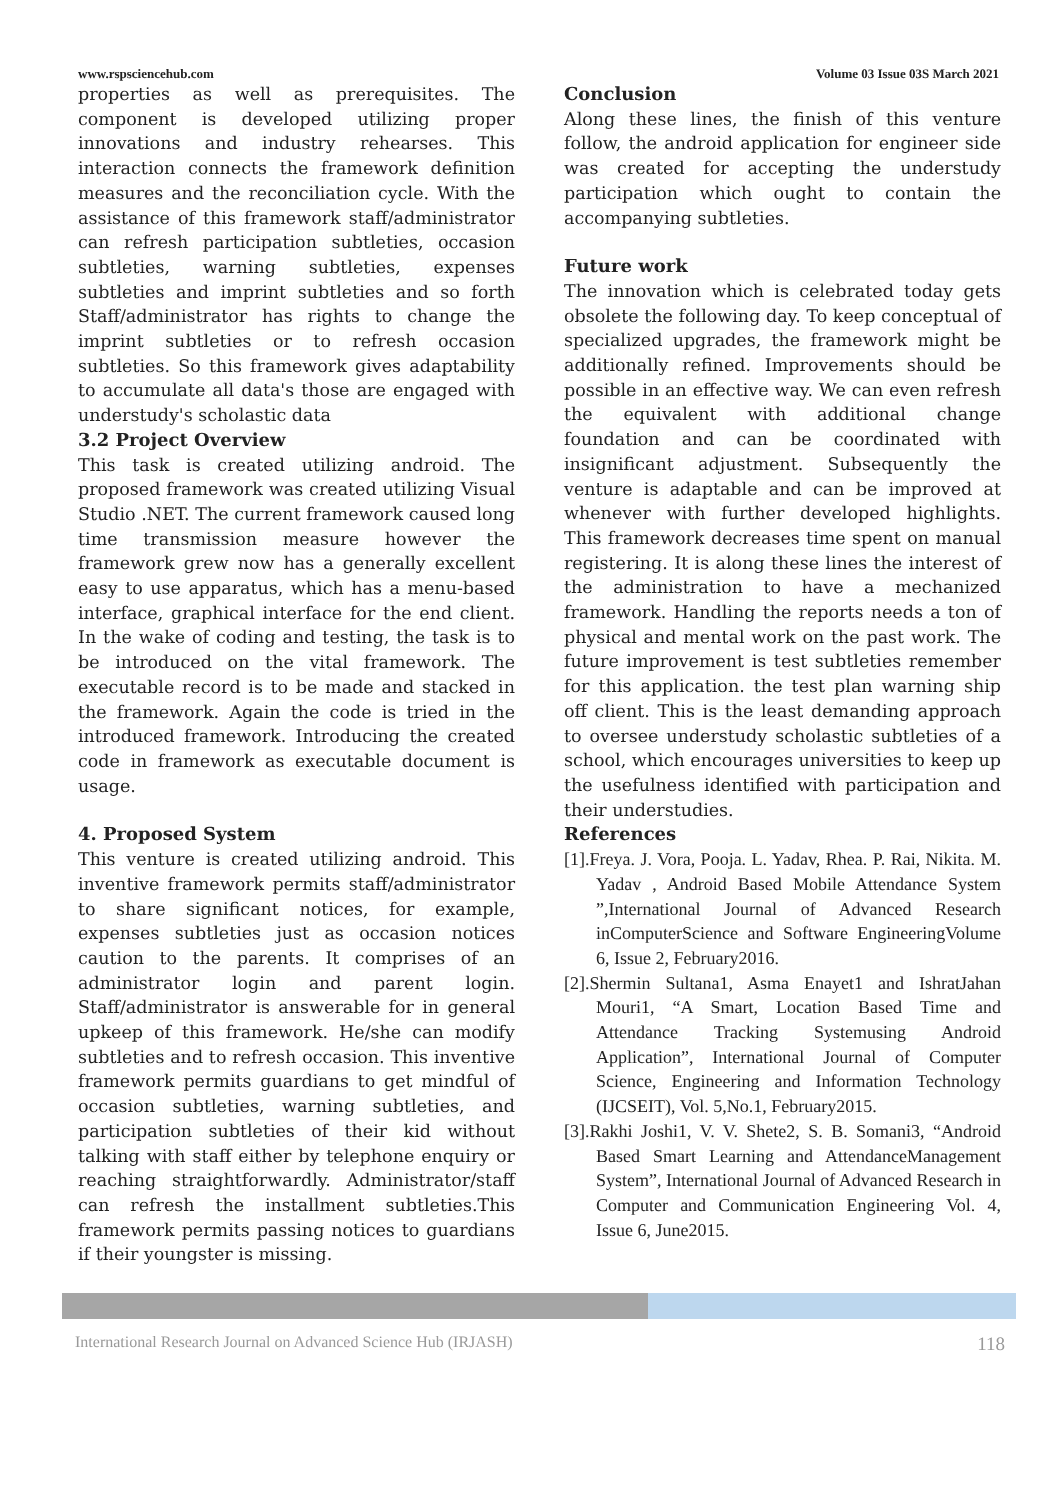www.rspsciencehub.com Volume 03 Issue 03S March 2021
properties as well as prerequisites. The component is developed utilizing proper innovations and industry rehearses. This interaction connects the framework definition measures and the reconciliation cycle. With the assistance of this framework staff/administrator can refresh participation subtleties, occasion subtleties, warning subtleties, expenses subtleties and imprint subtleties and so forth Staff/administrator has rights to change the imprint subtleties or to refresh occasion subtleties. So this framework gives adaptability to accumulate all data's those are engaged with understudy's scholastic data
3.2 Project Overview
This task is created utilizing android. The proposed framework was created utilizing Visual Studio .NET. The current framework caused long time transmission measure however the framework grew now has a generally excellent easy to use apparatus, which has a menu-based interface, graphical interface for the end client. In the wake of coding and testing, the task is to be introduced on the vital framework. The executable record is to be made and stacked in the framework. Again the code is tried in the introduced framework. Introducing the created code in framework as executable document is usage.
4. Proposed System
This venture is created utilizing android. This inventive framework permits staff/administrator to share significant notices, for example, expenses subtleties just as occasion notices caution to the parents. It comprises of an administrator login and parent login. Staff/administrator is answerable for in general upkeep of this framework. He/she can modify subtleties and to refresh occasion. This inventive framework permits guardians to get mindful of occasion subtleties, warning subtleties, and participation subtleties of their kid without talking with staff either by telephone enquiry or reaching straightforwardly. Administrator/staff can refresh the installment subtleties.This framework permits passing notices to guardians if their youngster is missing.
Conclusion
Along these lines, the finish of this venture follow, the android application for engineer side was created for accepting the understudy participation which ought to contain the accompanying subtleties.
Future work
The innovation which is celebrated today gets obsolete the following day. To keep conceptual of specialized upgrades, the framework might be additionally refined. Improvements should be possible in an effective way. We can even refresh the equivalent with additional change foundation and can be coordinated with insignificant adjustment. Subsequently the venture is adaptable and can be improved at whenever with further developed highlights. This framework decreases time spent on manual registering. It is along these lines the interest of the administration to have a mechanized framework. Handling the reports needs a ton of physical and mental work on the past work. The future improvement is test subtleties remember for this application. the test plan warning ship off client. This is the least demanding approach to oversee understudy scholastic subtleties of a school, which encourages universities to keep up the usefulness identified with participation and their understudies.
References
[1].Freya. J. Vora, Pooja. L. Yadav, Rhea. P. Rai, Nikita. M. Yadav , Android Based Mobile Attendance System ”,International Journal of Advanced Research inComputerScience and Software EngineeringVolume 6, Issue 2, February2016.
[2].Shermin Sultana1, Asma Enayet1 and IshratJahan Mouri1, “A Smart, Location Based Time and Attendance Tracking Systemusing Android Application”, International Journal of Computer Science, Engineering and Information Technology (IJCSEIT), Vol. 5,No.1, February2015.
[3].Rakhi Joshi1, V. V. Shete2, S. B. Somani3, “Android Based Smart Learning and AttendanceManagement System”, International Journal of Advanced Research in Computer and Communication Engineering Vol. 4, Issue 6, June2015.
International Research Journal on Advanced Science Hub (IRJASH) 118